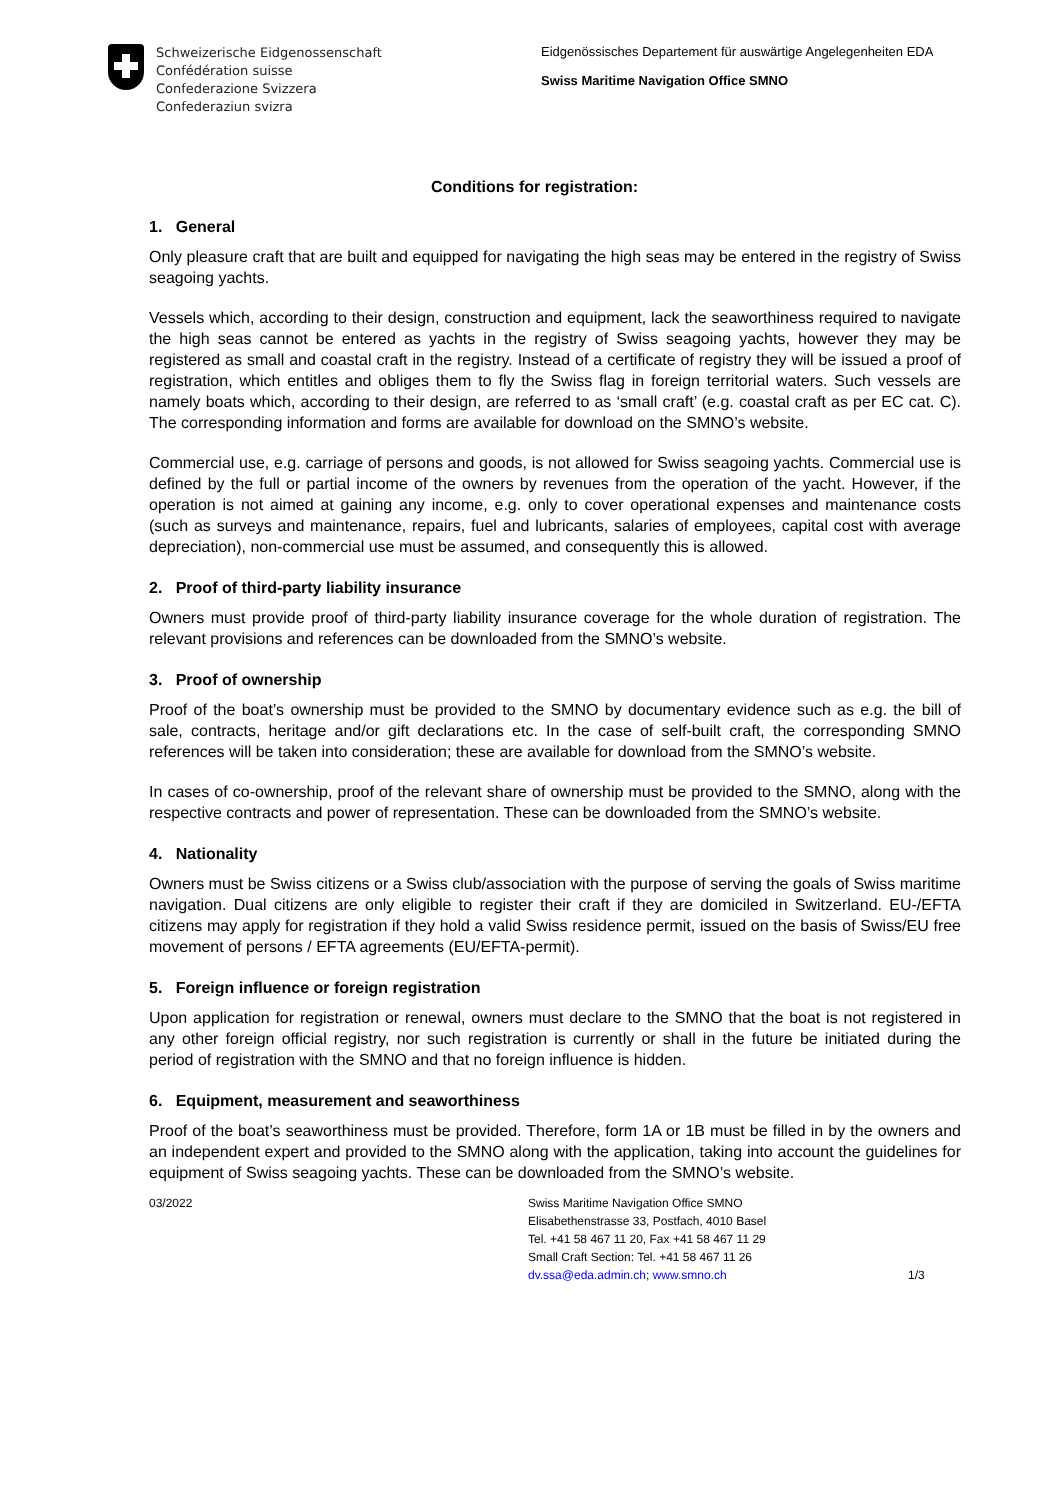Schweizerische Eidgenossenschaft
Confédération suisse
Confederazione Svizzera
Confederaziun svizra
Eidgenössisches Departement für auswärtige Angelegenheiten EDA
Swiss Maritime Navigation Office SMNO
Conditions for registration:
1. General
Only pleasure craft that are built and equipped for navigating the high seas may be entered in the registry of Swiss seagoing yachts.
Vessels which, according to their design, construction and equipment, lack the seaworthiness required to navigate the high seas cannot be entered as yachts in the registry of Swiss seagoing yachts, however they may be registered as small and coastal craft in the registry. Instead of a certificate of registry they will be issued a proof of registration, which entitles and obliges them to fly the Swiss flag in foreign territorial waters. Such vessels are namely boats which, according to their design, are referred to as ‘small craft’ (e.g. coastal craft as per EC cat. C). The corresponding information and forms are available for download on the SMNO’s website.
Commercial use, e.g. carriage of persons and goods, is not allowed for Swiss seagoing yachts. Commercial use is defined by the full or partial income of the owners by revenues from the operation of the yacht. However, if the operation is not aimed at gaining any income, e.g. only to cover operational expenses and maintenance costs (such as surveys and maintenance, repairs, fuel and lubricants, salaries of employees, capital cost with average depreciation), non-commercial use must be assumed, and consequently this is allowed.
2. Proof of third-party liability insurance
Owners must provide proof of third-party liability insurance coverage for the whole duration of registration. The relevant provisions and references can be downloaded from the SMNO’s website.
3. Proof of ownership
Proof of the boat’s ownership must be provided to the SMNO by documentary evidence such as e.g. the bill of sale, contracts, heritage and/or gift declarations etc. In the case of self-built craft, the corresponding SMNO references will be taken into consideration; these are available for download from the SMNO’s website.
In cases of co-ownership, proof of the relevant share of ownership must be provided to the SMNO, along with the respective contracts and power of representation. These can be downloaded from the SMNO’s website.
4. Nationality
Owners must be Swiss citizens or a Swiss club/association with the purpose of serving the goals of Swiss maritime navigation. Dual citizens are only eligible to register their craft if they are domiciled in Switzerland. EU-/EFTA citizens may apply for registration if they hold a valid Swiss residence permit, issued on the basis of Swiss/EU free movement of persons / EFTA agreements (EU/EFTA-permit).
5. Foreign influence or foreign registration
Upon application for registration or renewal, owners must declare to the SMNO that the boat is not registered in any other foreign official registry, nor such registration is currently or shall in the future be initiated during the period of registration with the SMNO and that no foreign influence is hidden.
6. Equipment, measurement and seaworthiness
Proof of the boat’s seaworthiness must be provided. Therefore, form 1A or 1B must be filled in by the owners and an independent expert and provided to the SMNO along with the application, taking into account the guidelines for equipment of Swiss seagoing yachts. These can be downloaded from the SMNO’s website.
03/2022 Swiss Maritime Navigation Office SMNO
Elisabethenstrasse 33, Postfach, 4010 Basel
Tel. +41 58 467 11 20, Fax +41 58 467 11 29
Small Craft Section: Tel. +41 58 467 11 26
dv.ssa@eda.admin.ch; www.smno.ch
1/3